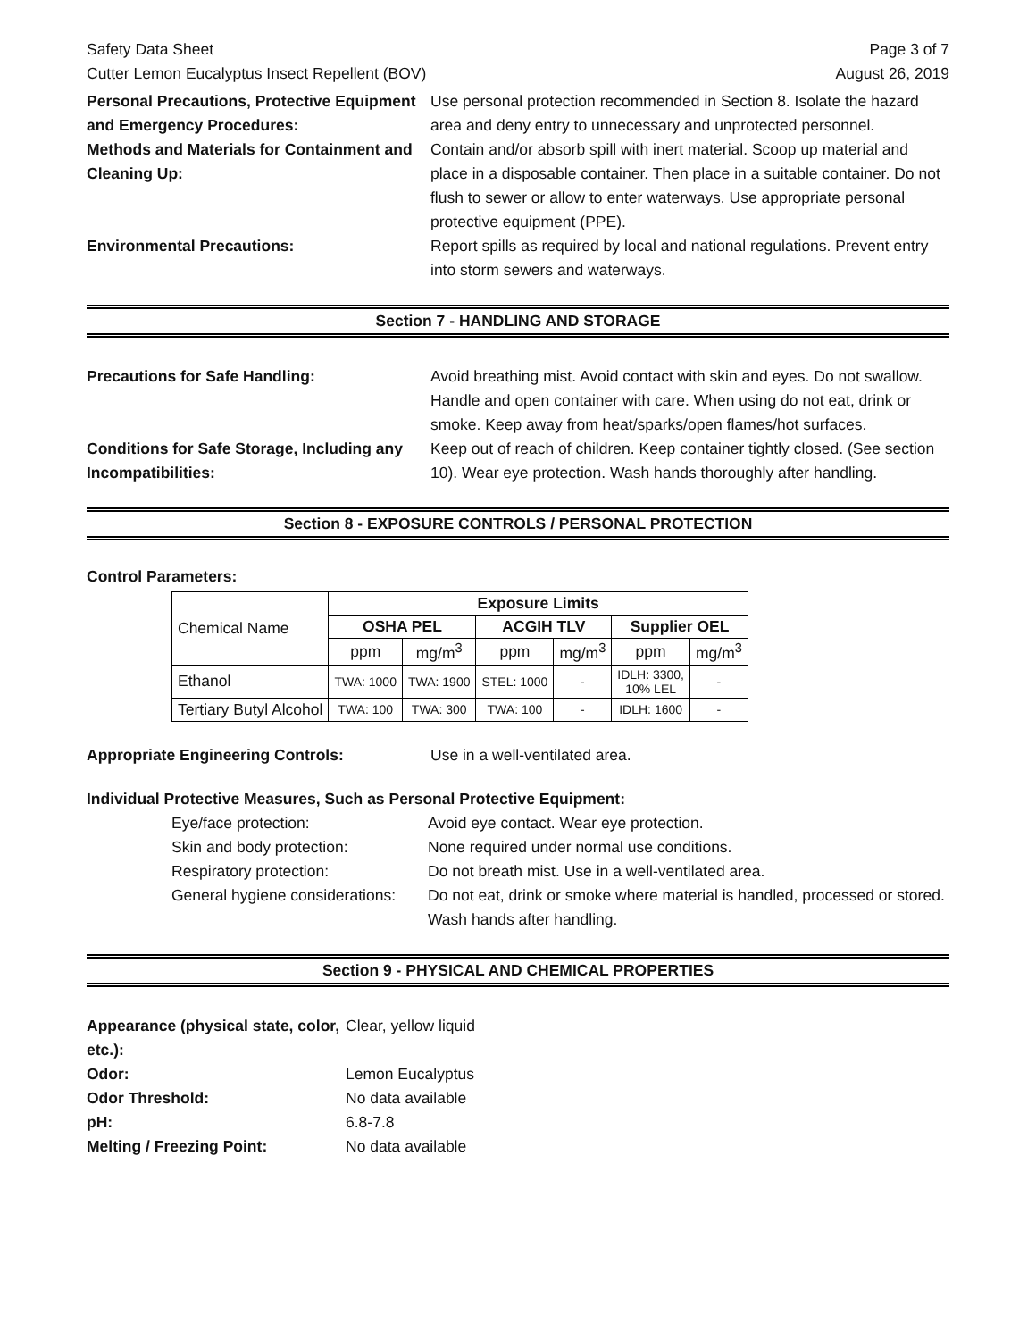Safety Data Sheet
Cutter Lemon Eucalyptus Insect Repellent (BOV) Page 3 of 7
August 26, 2019
Personal Precautions, Protective Equipment and Emergency Procedures:
Use personal protection recommended in Section 8. Isolate the hazard area and deny entry to unnecessary and unprotected personnel.
Methods and Materials for Containment and Cleaning Up:
Contain and/or absorb spill with inert material. Scoop up material and place in a disposable container. Then place in a suitable container. Do not flush to sewer or allow to enter waterways. Use appropriate personal protective equipment (PPE).
Environmental Precautions: Report spills as required by local and national regulations. Prevent entry into storm sewers and waterways.
Section 7 - HANDLING AND STORAGE
Precautions for Safe Handling: Avoid breathing mist. Avoid contact with skin and eyes. Do not swallow. Handle and open container with care. When using do not eat, drink or smoke. Keep away from heat/sparks/open flames/hot surfaces.
Conditions for Safe Storage, Including any Incompatibilities:
Keep out of reach of children. Keep container tightly closed. (See section 10). Wear eye protection. Wash hands thoroughly after handling.
Section 8 - EXPOSURE CONTROLS / PERSONAL PROTECTION
Control Parameters:
| Chemical Name | Exposure Limits | | | | | |
| --- | --- | --- | --- | --- | --- | --- |
| | OSHA PEL | | ACGIH TLV | | Supplier OEL | |
| | ppm | mg/m<sup>3</sup> | ppm | mg/m<sup>3</sup> | ppm | mg/m<sup>3</sup> |
| Ethanol | TWA: 1000 | TWA: 1900 | STEL: 1000 | - | IDLH: 3300, 10% LEL | - |
| Tertiary Butyl Alcohol | TWA: 100 | TWA: 300 | TWA: 100 | - | IDLH: 1600 | - |
Appropriate Engineering Controls: Use in a well-ventilated area.
Individual Protective Measures, Such as Personal Protective Equipment:
Eye/face protection: Avoid eye contact. Wear eye protection.
Skin and body protection: None required under normal use conditions.
Respiratory protection: Do not breath mist. Use in a well-ventilated area.
General hygiene considerations:
Do not eat, drink or smoke where material is handled, processed or stored. Wash hands after handling.
Section 9 - PHYSICAL AND CHEMICAL PROPERTIES
Appearance (physical state, color, etc.):
Clear, yellow liquid
Odor: Lemon Eucalyptus
Odor Threshold: No data available
pH: 6.8-7.8
Melting / Freezing Point: No data available